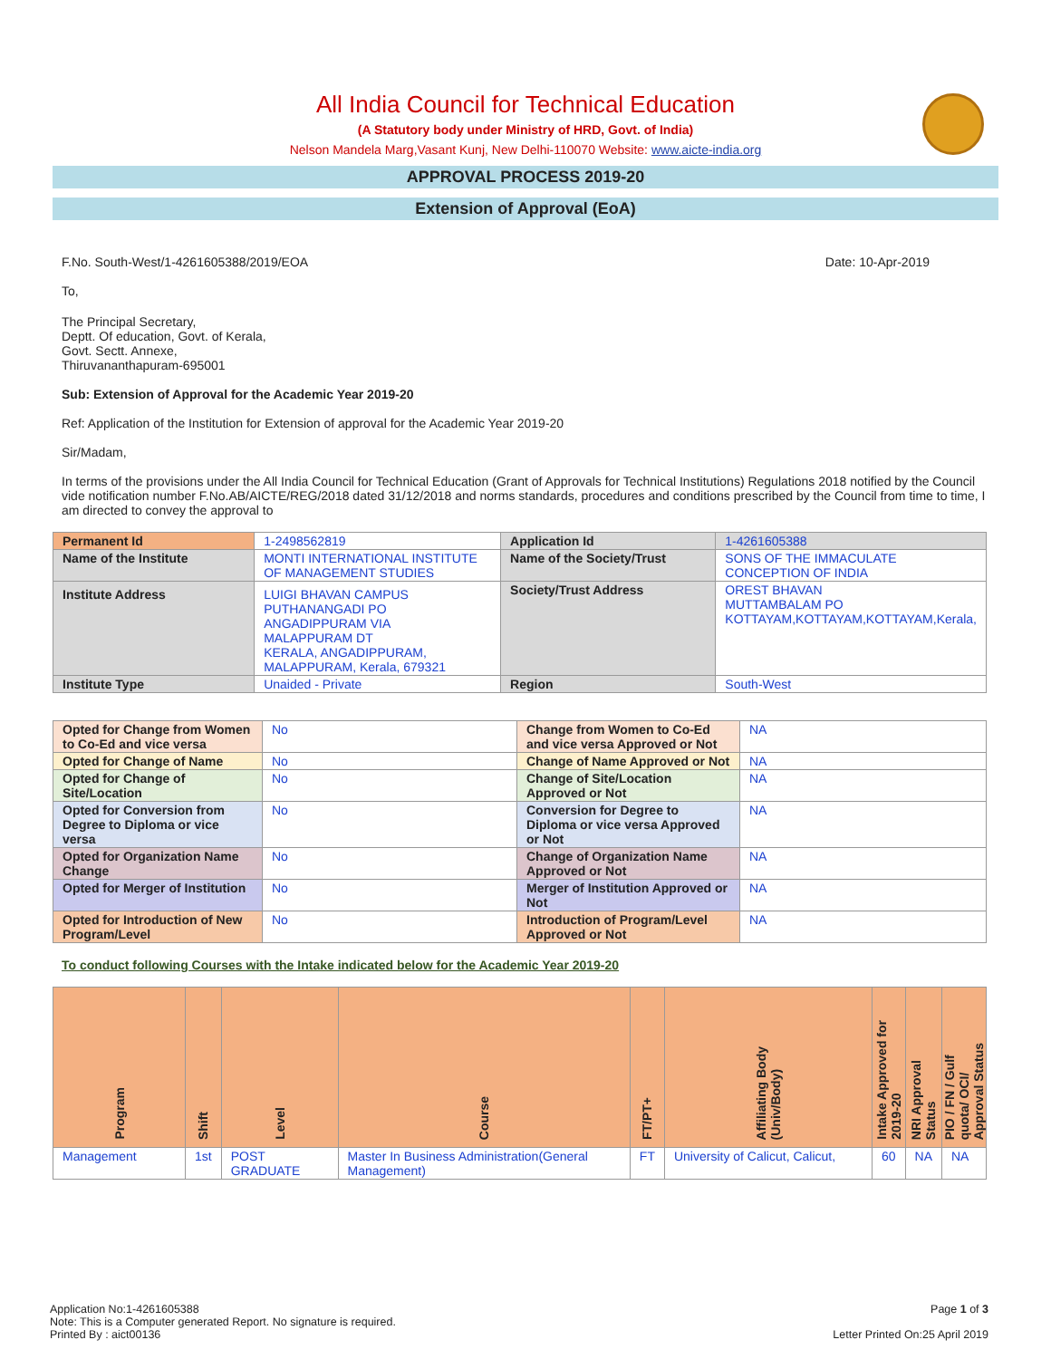All India Council for Technical Education
(A Statutory body under Ministry of HRD, Govt. of India)
Nelson Mandela Marg,Vasant Kunj, New Delhi-110070 Website: www.aicte-india.org
APPROVAL PROCESS 2019-20
Extension of Approval (EoA)
F.No. South-West/1-4261605388/2019/EOA Date: 10-Apr-2019
To,
The Principal Secretary,
Deptt. Of education, Govt. of Kerala,
Govt. Sectt. Annexe,
Thiruvananthapuram-695001
Sub: Extension of Approval for the Academic Year 2019-20
Ref: Application of the Institution for Extension of approval for the Academic Year 2019-20
Sir/Madam,
In terms of the provisions under the All India Council for Technical Education (Grant of Approvals for Technical Institutions) Regulations 2018 notified by the Council vide notification number F.No.AB/AICTE/REG/2018 dated 31/12/2018 and norms standards, procedures and conditions prescribed by the Council from time to time, I am directed to convey the approval to
| Permanent Id | 1-2498562819 | Application Id | 1-4261605388 |
| Name of the Institute | MONTI INTERNATIONAL INSTITUTE OF MANAGEMENT STUDIES | Name of the Society/Trust | SONS OF THE IMMACULATE CONCEPTION OF INDIA |
| Institute Address | LUIGI BHAVAN CAMPUS PUTHANANGADI PO ANGADIPPURAM VIA MALAPPURAM DT KERALA, ANGADIPPURAM, MALAPPURAM, Kerala, 679321 | Society/Trust Address | OREST BHAVAN MUTTAMBALAM PO KOTTAYAM,KOTTAYAM,KOTTAYAM,Kerala, |
| Institute Type | Unaided - Private | Region | South-West |
| Opted for Change from Women to Co-Ed and vice versa | No | Change from Women to Co-Ed and vice versa Approved or Not | NA |
| Opted for Change of Name | No | Change of Name Approved or Not | NA |
| Opted for Change of Site/Location | No | Change of Site/Location Approved or Not | NA |
| Opted for Conversion from Degree to Diploma or vice versa | No | Conversion for Degree to Diploma or vice versa Approved or Not | NA |
| Opted for Organization Name Change | No | Change of Organization Name Approved or Not | NA |
| Opted for Merger of Institution | No | Merger of Institution Approved or Not | NA |
| Opted for Introduction of New Program/Level | No | Introduction of Program/Level Approved or Not | NA |
To conduct following Courses with the Intake indicated below for the Academic Year 2019-20
| Program | Shift | Level | Course | FT/PT+ | Affiliating Body (Univ/Body) | Intake Approved for 2019-20 | NRI Approval Status | PIO / FN / Gulf quota/ OCI/ Approval Status |
| --- | --- | --- | --- | --- | --- | --- | --- | --- |
| Management | 1st | POST GRADUATE | Master In Business Administration(General Management) | FT | University of Calicut, Calicut, | 60 | NA | NA |
Application No:1-4261605388
Note: This is a Computer generated Report. No signature is required.
Printed By : aict00136
Page 1 of 3
Letter Printed On:25 April 2019